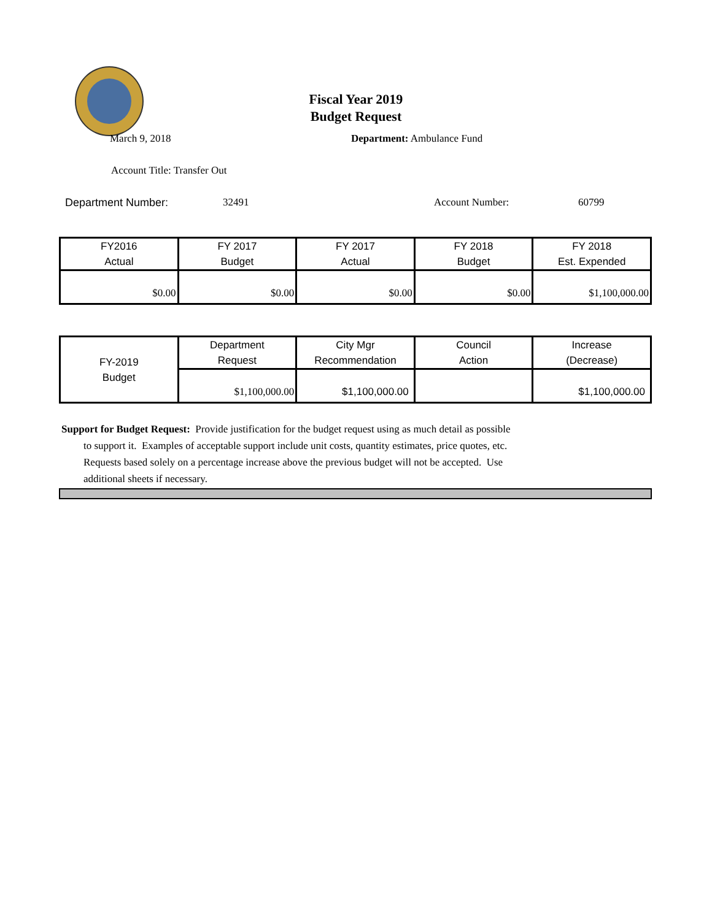Fiscal Year 2019
Budget Request
March 9, 2018 Department: Ambulance Fund
Account Title: Transfer Out
Department Number: 32491 Account Number: 60799
| FY2016 Actual | FY 2017 Budget | FY 2017 Actual | FY 2018 Budget | FY 2018 Est. Expended |
| $0.00 | $0.00 | $0.00 | $0.00 | $1,100,000.00 |
| FY-2019 Budget | Department Request | City Mgr Recommendation | Council Action | Increase (Decrease) |
| | $1,100,000.00 | $1,100,000.00 | | $1,100,000.00 |
Support for Budget Request: Provide justification for the budget request using as much detail as possible
to support it. Examples of acceptable support include unit costs, quantity estimates, price quotes, etc.
Requests based solely on a percentage increase above the previous budget will not be accepted. Use
additional sheets if necessary.